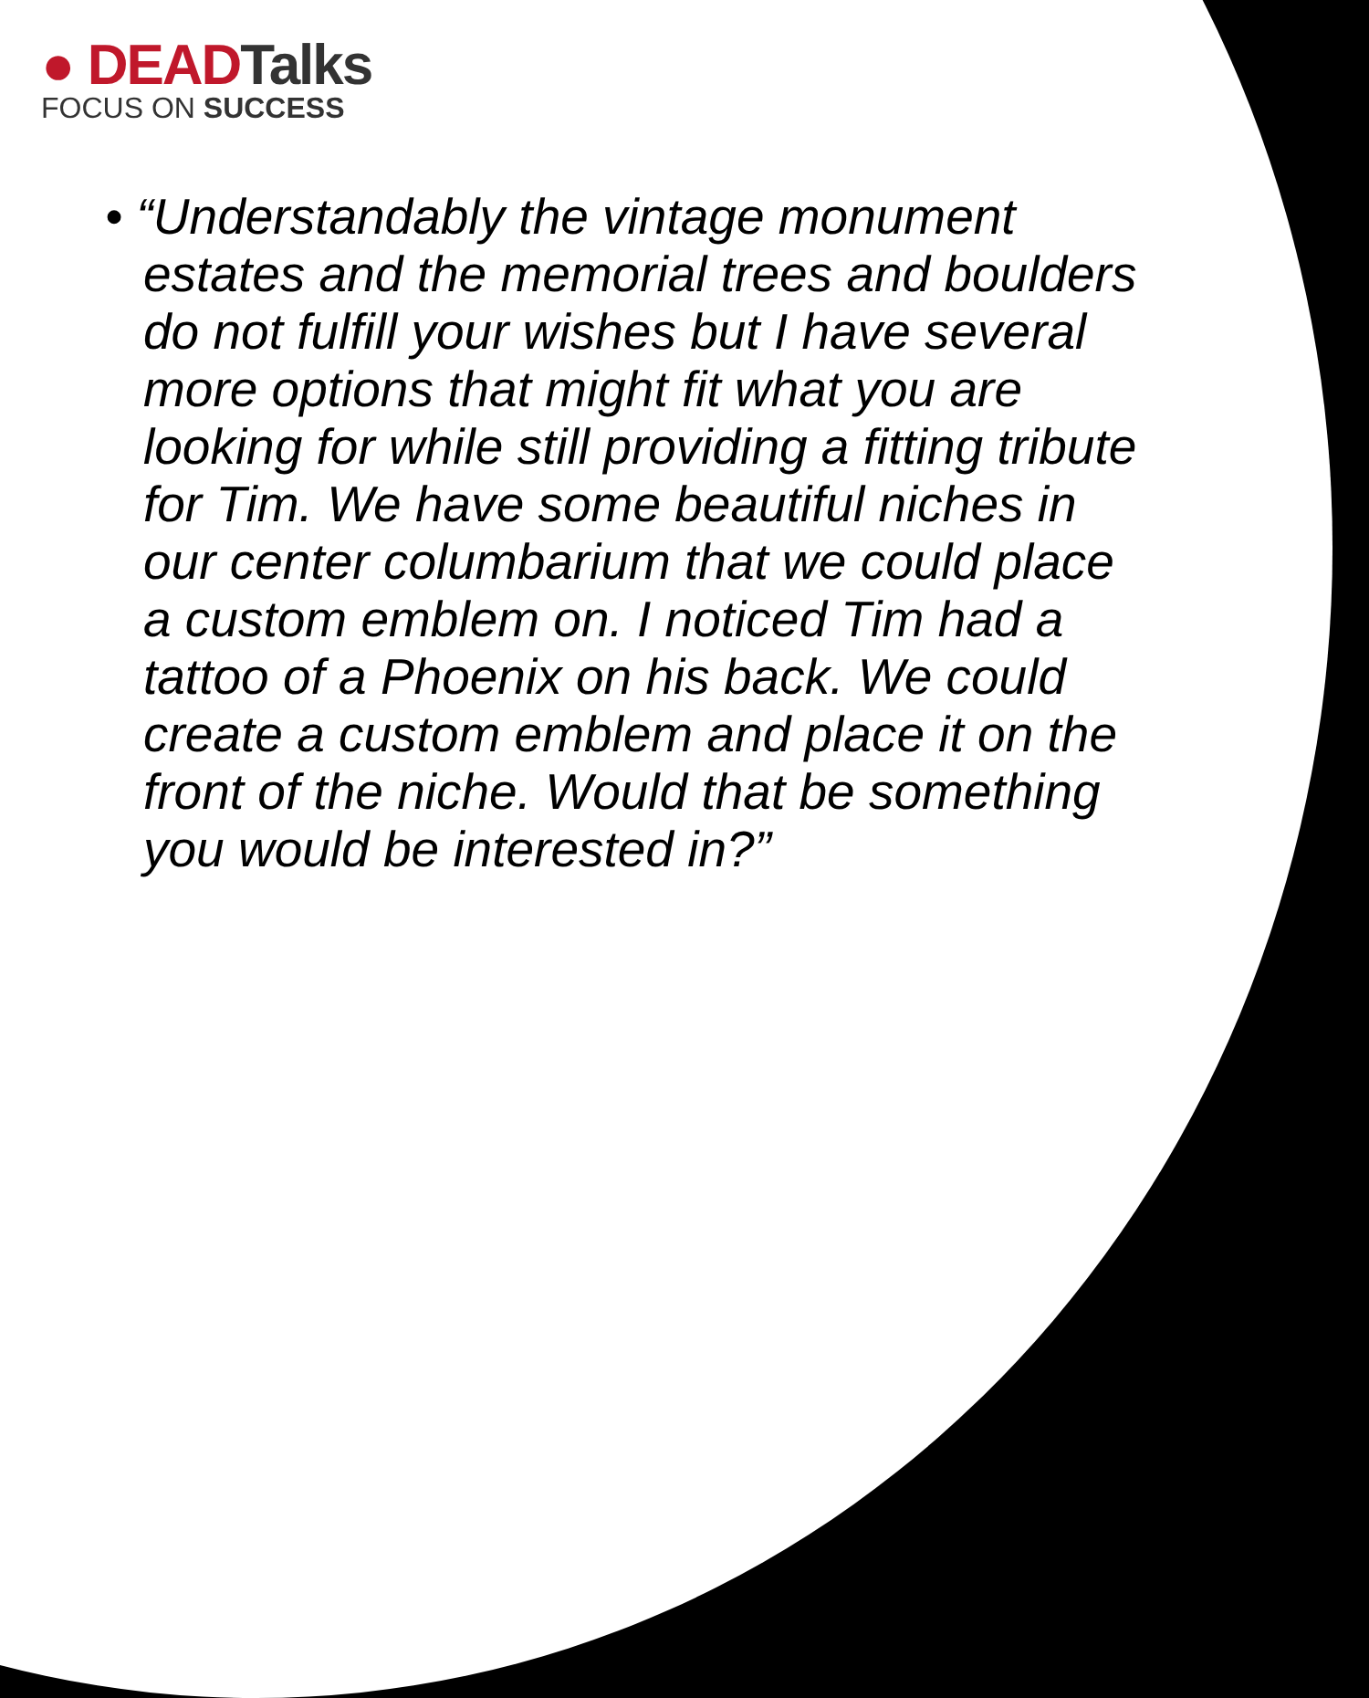● DEADTalks
FOCUS ON SUCCESS
• “Understandably the vintage monument estates and the memorial trees and boulders do not fulfill your wishes but I have several more options that might fit what you are looking for while still providing a fitting tribute for Tim. We have some beautiful niches in our center columbarium that we could place a custom emblem on. I noticed Tim had a tattoo of a Phoenix on his back. We could create a custom emblem and place it on the front of the niche. Would that be something you would be interested in?”